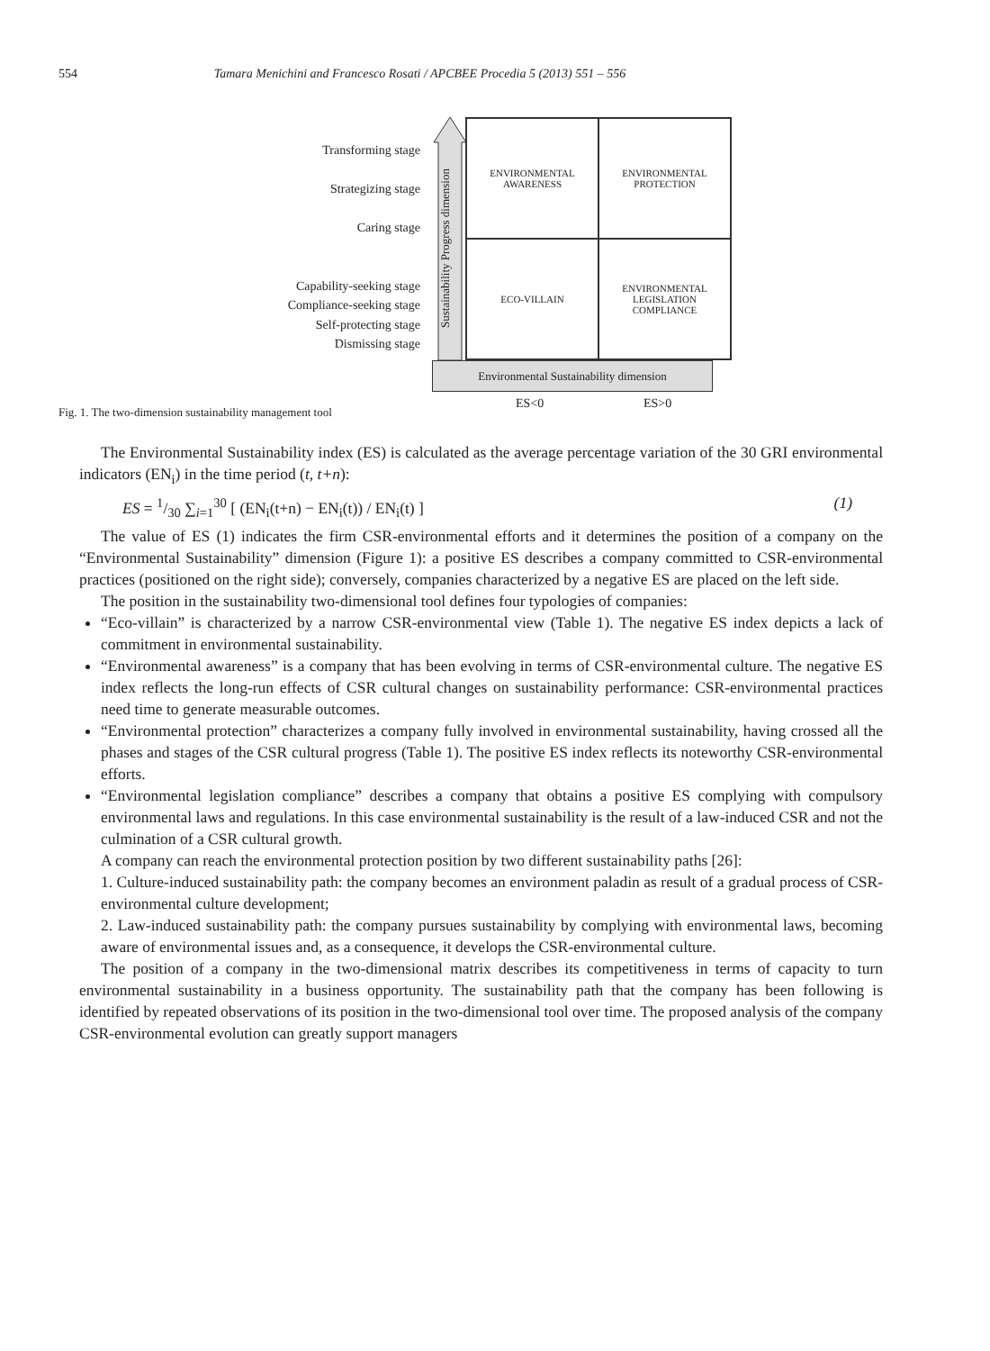554 Tamara Menichini and Francesco Rosati / APCBEE Procedia 5 (2013) 551 – 556
Transforming stage
Strategizing stage
Caring stage
Capability-seeking stage
Compliance-seeking stage
Self-protecting stage
Dismissing stage
Sustainability Progress dimension
ENVIRONMENTAL
AWARENESS
ENVIRONMENTAL
PROTECTION
ECO-VILLAIN
ENVIRONMENTAL
LEGISLATION
COMPLIANCE
Environmental Sustainability dimension
Fig. 1. The two-dimension sustainability management tool
ES<0 ES>0
The Environmental Sustainability index (ES) is calculated as the average percentage variation of the 30 GRI environmental indicators (EN<sub>i</sub>) in the time period (t, t+n):
ES = 1/30 ∑<sub>i=1</sub><sup>30</sup> [ (EN<sub>i</sub>(t+n) − EN<sub>i</sub>(t)) / EN<sub>i</sub>(t) ] (1)
The value of ES (1) indicates the firm CSR-environmental efforts and it determines the position of a company on the “Environmental Sustainability” dimension (Figure 1): a positive ES describes a company committed to CSR-environmental practices (positioned on the right side); conversely, companies characterized by a negative ES are placed on the left side.
The position in the sustainability two-dimensional tool defines four typologies of companies:
“Eco-villain” is characterized by a narrow CSR-environmental view (Table 1). The negative ES index depicts a lack of commitment in environmental sustainability.
“Environmental awareness” is a company that has been evolving in terms of CSR-environmental culture. The negative ES index reflects the long-run effects of CSR cultural changes on sustainability performance: CSR-environmental practices need time to generate measurable outcomes.
“Environmental protection” characterizes a company fully involved in environmental sustainability, having crossed all the phases and stages of the CSR cultural progress (Table 1). The positive ES index reflects its noteworthy CSR-environmental efforts.
“Environmental legislation compliance” describes a company that obtains a positive ES complying with compulsory environmental laws and regulations. In this case environmental sustainability is the result of a law-induced CSR and not the culmination of a CSR cultural growth.
A company can reach the environmental protection position by two different sustainability paths [26]:
1. Culture-induced sustainability path: the company becomes an environment paladin as result of a gradual process of CSR-environmental culture development;
2. Law-induced sustainability path: the company pursues sustainability by complying with environmental laws, becoming aware of environmental issues and, as a consequence, it develops the CSR-environmental culture.
The position of a company in the two-dimensional matrix describes its competitiveness in terms of capacity to turn environmental sustainability in a business opportunity. The sustainability path that the company has been following is identified by repeated observations of its position in the two-dimensional tool over time. The proposed analysis of the company CSR-environmental evolution can greatly support managers